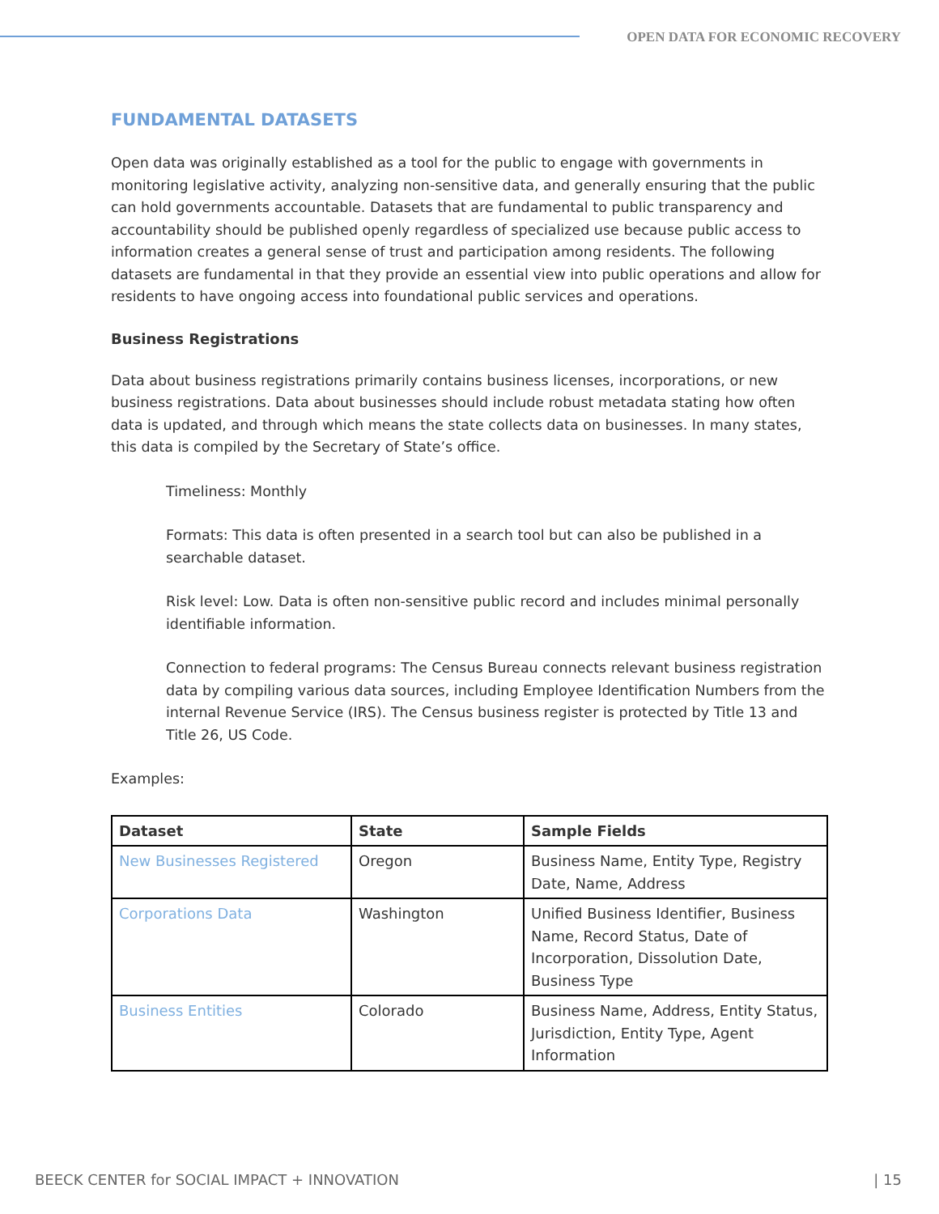OPEN DATA FOR ECONOMIC RECOVERY
FUNDAMENTAL DATASETS
Open data was originally established as a tool for the public to engage with governments in monitoring legislative activity, analyzing non-sensitive data, and generally ensuring that the public can hold governments accountable. Datasets that are fundamental to public transparency and accountability should be published openly regardless of specialized use because public access to information creates a general sense of trust and participation among residents. The following datasets are fundamental in that they provide an essential view into public operations and allow for residents to have ongoing access into foundational public services and operations.
Business Registrations
Data about business registrations primarily contains business licenses, incorporations, or new business registrations. Data about businesses should include robust metadata stating how often data is updated, and through which means the state collects data on businesses. In many states, this data is compiled by the Secretary of State’s office.
Timeliness: Monthly
Formats: This data is often presented in a search tool but can also be published in a searchable dataset.
Risk level: Low. Data is often non-sensitive public record and includes minimal personally identifiable information.
Connection to federal programs: The Census Bureau connects relevant business registration data by compiling various data sources, including Employee Identification Numbers from the internal Revenue Service (IRS). The Census business register is protected by Title 13 and Title 26, US Code.
Examples:
| Dataset | State | Sample Fields |
| --- | --- | --- |
| New Businesses Registered | Oregon | Business Name, Entity Type, Registry Date, Name, Address |
| Corporations Data | Washington | Unified Business Identifier, Business Name, Record Status, Date of Incorporation, Dissolution Date, Business Type |
| Business Entities | Colorado | Business Name, Address, Entity Status, Jurisdiction, Entity Type, Agent Information |
BEECK CENTER for SOCIAL IMPACT + INNOVATION | 15